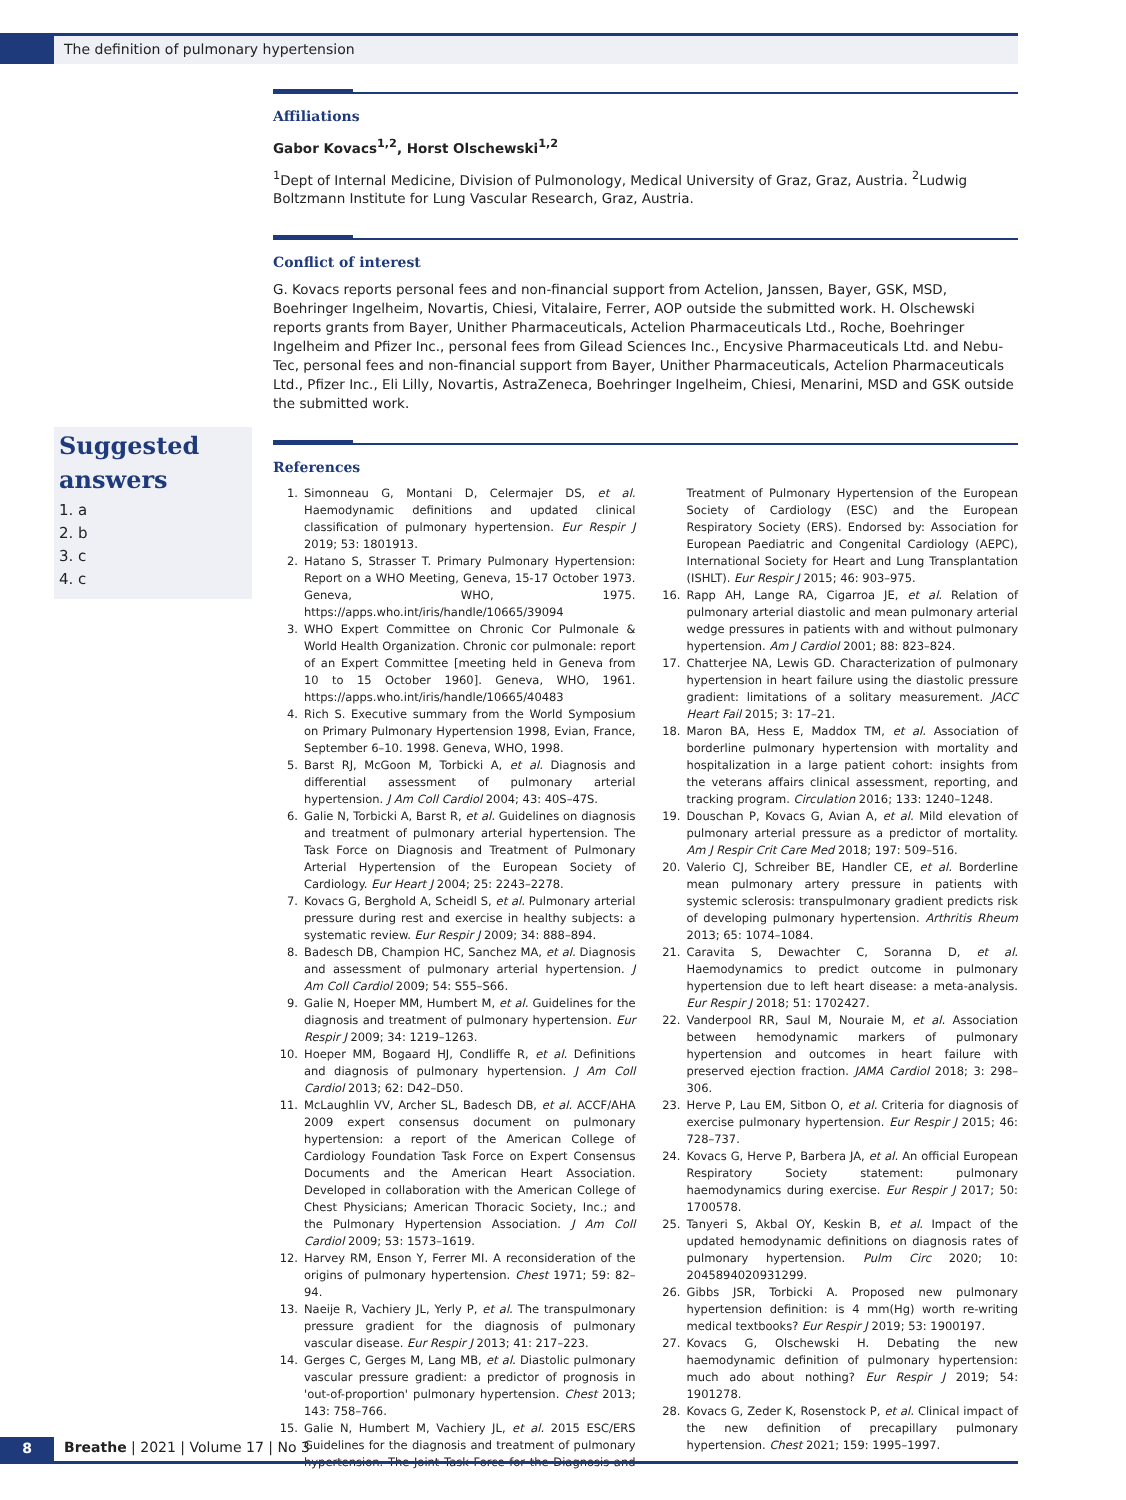The definition of pulmonary hypertension
Affiliations
Gabor Kovacs<sup>1,2</sup>, Horst Olschewski<sup>1,2</sup>
<sup>1</sup> Dept of Internal Medicine, Division of Pulmonology, Medical University of Graz, Graz, Austria. <sup>2</sup>Ludwig Boltzmann Institute for Lung Vascular Research, Graz, Austria.
Conflict of interest
G. Kovacs reports personal fees and non-financial support from Actelion, Janssen, Bayer, GSK, MSD, Boehringer Ingelheim, Novartis, Chiesi, Vitalaire, Ferrer, AOP outside the submitted work. H. Olschewski reports grants from Bayer, Unither Pharmaceuticals, Actelion Pharmaceuticals Ltd., Roche, Boehringer Ingelheim and Pfizer Inc., personal fees from Gilead Sciences Inc., Encysive Pharmaceuticals Ltd. and Nebu-Tec, personal fees and non-financial support from Bayer, Unither Pharmaceuticals, Actelion Pharmaceuticals Ltd., Pfizer Inc., Eli Lilly, Novartis, AstraZeneca, Boehringer Ingelheim, Chiesi, Menarini, MSD and GSK outside the submitted work.
References
1. Simonneau G, Montani D, Celermajer DS, et al. Haemodynamic definitions and updated clinical classification of pulmonary hypertension. Eur Respir J 2019; 53: 1801913.
2. Hatano S, Strasser T. Primary Pulmonary Hypertension: Report on a WHO Meeting, Geneva, 15-17 October 1973. Geneva, WHO, 1975. https://apps.who.int/iris/handle/10665/39094
3. WHO Expert Committee on Chronic Cor Pulmonale & World Health Organization. Chronic cor pulmonale: report of an Expert Committee [meeting held in Geneva from 10 to 15 October 1960]. Geneva, WHO, 1961. https://apps.who.int/iris/handle/10665/40483
4. Rich S. Executive summary from the World Symposium on Primary Pulmonary Hypertension 1998, Evian, France, September 6–10. 1998. Geneva, WHO, 1998.
5. Barst RJ, McGoon M, Torbicki A, et al. Diagnosis and differential assessment of pulmonary arterial hypertension. J Am Coll Cardiol 2004; 43: 40S–47S.
6. Galie N, Torbicki A, Barst R, et al. Guidelines on diagnosis and treatment of pulmonary arterial hypertension. The Task Force on Diagnosis and Treatment of Pulmonary Arterial Hypertension of the European Society of Cardiology. Eur Heart J 2004; 25: 2243–2278.
7. Kovacs G, Berghold A, Scheidl S, et al. Pulmonary arterial pressure during rest and exercise in healthy subjects: a systematic review. Eur Respir J 2009; 34: 888–894.
8. Badesch DB, Champion HC, Sanchez MA, et al. Diagnosis and assessment of pulmonary arterial hypertension. J Am Coll Cardiol 2009; 54: S55–S66.
9. Galie N, Hoeper MM, Humbert M, et al. Guidelines for the diagnosis and treatment of pulmonary hypertension. Eur Respir J 2009; 34: 1219–1263.
10. Hoeper MM, Bogaard HJ, Condliffe R, et al. Definitions and diagnosis of pulmonary hypertension. J Am Coll Cardiol 2013; 62: D42–D50.
11. McLaughlin VV, Archer SL, Badesch DB, et al. ACCF/AHA 2009 expert consensus document on pulmonary hypertension: a report of the American College of Cardiology Foundation Task Force on Expert Consensus Documents and the American Heart Association. Developed in collaboration with the American College of Chest Physicians; American Thoracic Society, Inc.; and the Pulmonary Hypertension Association. J Am Coll Cardiol 2009; 53: 1573–1619.
12. Harvey RM, Enson Y, Ferrer MI. A reconsideration of the origins of pulmonary hypertension. Chest 1971; 59: 82–94.
13. Naeije R, Vachiery JL, Yerly P, et al. The transpulmonary pressure gradient for the diagnosis of pulmonary vascular disease. Eur Respir J 2013; 41: 217–223.
14. Gerges C, Gerges M, Lang MB, et al. Diastolic pulmonary vascular pressure gradient: a predictor of prognosis in 'out-of-proportion' pulmonary hypertension. Chest 2013; 143: 758–766.
15. Galie N, Humbert M, Vachiery JL, et al. 2015 ESC/ERS Guidelines for the diagnosis and treatment of pulmonary hypertension. The Joint Task Force for the Diagnosis and Treatment of Pulmonary Hypertension of the European Society of Cardiology (ESC) and the European Respiratory Society (ERS). Endorsed by: Association for European Paediatric and Congenital Cardiology (AEPC), International Society for Heart and Lung Transplantation (ISHLT). Eur Respir J 2015; 46: 903–975.
16. Rapp AH, Lange RA, Cigarroa JE, et al. Relation of pulmonary arterial diastolic and mean pulmonary arterial wedge pressures in patients with and without pulmonary hypertension. Am J Cardiol 2001; 88: 823–824.
17. Chatterjee NA, Lewis GD. Characterization of pulmonary hypertension in heart failure using the diastolic pressure gradient: limitations of a solitary measurement. JACC Heart Fail 2015; 3: 17–21.
18. Maron BA, Hess E, Maddox TM, et al. Association of borderline pulmonary hypertension with mortality and hospitalization in a large patient cohort: insights from the veterans affairs clinical assessment, reporting, and tracking program. Circulation 2016; 133: 1240–1248.
19. Douschan P, Kovacs G, Avian A, et al. Mild elevation of pulmonary arterial pressure as a predictor of mortality. Am J Respir Crit Care Med 2018; 197: 509–516.
20. Valerio CJ, Schreiber BE, Handler CE, et al. Borderline mean pulmonary artery pressure in patients with systemic sclerosis: transpulmonary gradient predicts risk of developing pulmonary hypertension. Arthritis Rheum 2013; 65: 1074–1084.
21. Caravita S, Dewachter C, Soranna D, et al. Haemodynamics to predict outcome in pulmonary hypertension due to left heart disease: a meta-analysis. Eur Respir J 2018; 51: 1702427.
22. Vanderpool RR, Saul M, Nouraie M, et al. Association between hemodynamic markers of pulmonary hypertension and outcomes in heart failure with preserved ejection fraction. JAMA Cardiol 2018; 3: 298–306.
23. Herve P, Lau EM, Sitbon O, et al. Criteria for diagnosis of exercise pulmonary hypertension. Eur Respir J 2015; 46: 728–737.
24. Kovacs G, Herve P, Barbera JA, et al. An official European Respiratory Society statement: pulmonary haemodynamics during exercise. Eur Respir J 2017; 50: 1700578.
25. Tanyeri S, Akbal OY, Keskin B, et al. Impact of the updated hemodynamic definitions on diagnosis rates of pulmonary hypertension. Pulm Circ 2020; 10: 2045894020931299.
26. Gibbs JSR, Torbicki A. Proposed new pulmonary hypertension definition: is 4 mm(Hg) worth re-writing medical textbooks? Eur Respir J 2019; 53: 1900197.
27. Kovacs G, Olschewski H. Debating the new haemodynamic definition of pulmonary hypertension: much ado about nothing? Eur Respir J 2019; 54: 1901278.
28. Kovacs G, Zeder K, Rosenstock P, et al. Clinical impact of the new definition of precapillary pulmonary hypertension. Chest 2021; 159: 1995–1997.
Suggested answers
1. a
2. b
3. c
4. c
8
Breathe | 2021 | Volume 17 | No 3